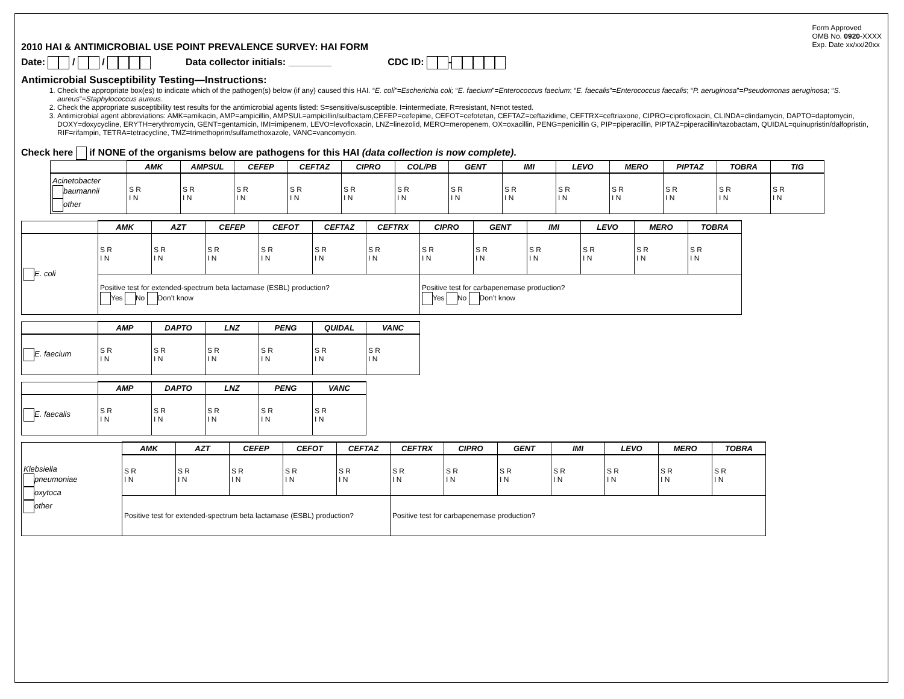2010 HAI & ANTIMICROBIAL USE POINT PREVALENCE SURVEY: HAI FORM
Form Approved
OMB No. 0920-XXXX
Exp. Date xx/xx/20xx
Date: / / Data collector initials: ________ CDC ID: -
Antimicrobial Susceptibility Testing—Instructions:
1. Check the appropriate box(es) to indicate which of the pathogen(s) below (if any) caused this HAI. “E. coli”=Escherichia coli; “E. faecium”=Enterococcus faecium; “E. faecalis”=Enterococcus faecalis; “P. aeruginosa”=Pseudomonas aeruginosa; “S. aureus”=Staphylococcus aureus.
2. Check the appropriate susceptibility test results for the antimicrobial agents listed: S=sensitive/susceptible. I=intermediate, R=resistant, N=not tested.
3. Antimicrobial agent abbreviations: AMK=amikacin, AMP=ampicillin, AMPSUL=ampicillin/sulbactam,CEFEP=cefepime, CEFOT=cefotetan, CEFTAZ=ceftazidime, CEFTRX=ceftriaxone, CIPRO=ciprofloxacin, CLINDA=clindamycin, DAPTO=daptomycin, DOXY=doxycycline, ERYTH=erythromycin, GENT=gentamicin, IMI=imipenem, LEVO=levofloxacin, LNZ=linezolid, MERO=meropenem, OX=oxacillin, PENG=penicillin G, PIP=piperacillin, PIPTAZ=piperacillin/tazobactam, QUIDAL=quinupristin/dalfopristin, RIF=rifampin, TETRA=tetracycline, TMZ=trimethoprim/sulfamethoxazole, VANC=vancomycin.
Check here if NONE of the organisms below are pathogens for this HAI (data collection is now complete).
| | AMK | AMPSUL | CEFEP | CEFTAZ | CIPRO | COL/PB | GENT | IMI | LEVO | MERO | PIPTAZ | TOBRA | TIG |
| --- | --- | --- | --- | --- | --- | --- | --- | --- | --- | --- | --- | --- | --- |
| Acinetobacter baumannii other | S R I N | S R I N | S R I N | S R I N | S R I N | S R I N | S R I N | S R I N | S R I N | S R I N | S R I N | S R I N | S R I N |
| | AMK | AZT | CEFEP | CEFOT | CEFTAZ | CEFTRX | CIPRO | GENT | IMI | LEVO | MERO | TOBRA |
| --- | --- | --- | --- | --- | --- | --- | --- | --- | --- | --- | --- | --- |
| E. coli | S R I N | S R I N | S R I N | S R I N | S R I N | S R I N | S R I N | S R I N | S R I N | S R I N | S R I N | S R I N |
| | Positive test for extended-spectrum beta lactamase (ESBL) production? Yes No Don’t know | | | | | | Positive test for carbapenemase production? Yes No Don’t know | | | | | |
| | AMP | DAPTO | LNZ | PENG | QUIDAL | VANC |
| --- | --- | --- | --- | --- | --- | --- |
| E. faecium | S R I N | S R I N | S R I N | S R I N | S R I N | S R I N |
| | AMP | DAPTO | LNZ | PENG | VANC |
| --- | --- | --- | --- | --- | --- |
| E. faecalis | S R I N | S R I N | S R I N | S R I N | S R I N |
| Klebsiella pneumoniae oxytoca other | AMK | AZT | CEFEP | CEFOT | CEFTAZ | CEFTRX | CIPRO | GENT | IMI | LEVO | MERO | TOBRA |
| | S R I N | S R I N | S R I N | S R I N | S R I N | S R I N | S R I N | S R I N | S R I N | S R I N | S R I N | S R I N |
| | Positive test for extended-spectrum beta lactamase (ESBL) production? | | | | | Positive test for carbapenemase production? | | | | | | |